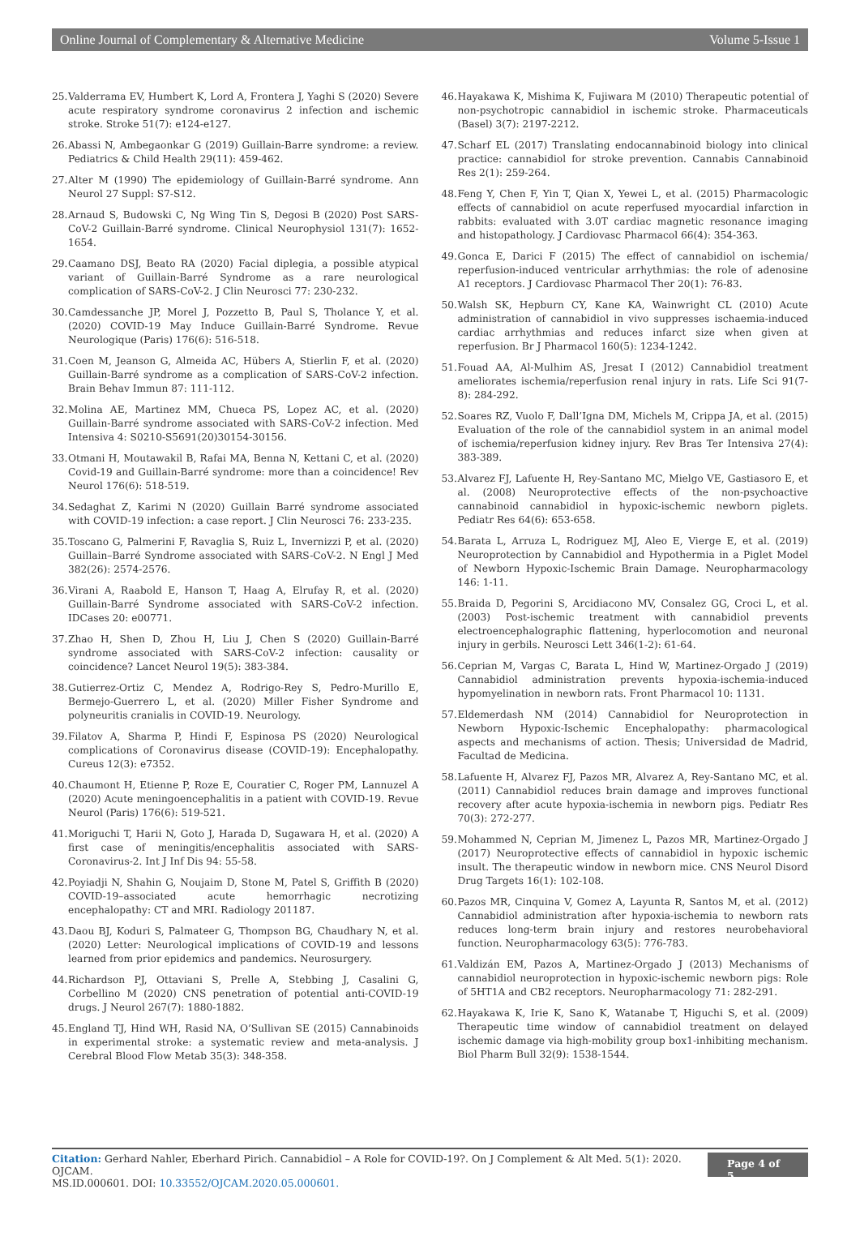Online Journal of Complementary & Alternative Medicine Volume 5-Issue 1
25. Valderrama EV, Humbert K, Lord A, Frontera J, Yaghi S (2020) Severe acute respiratory syndrome coronavirus 2 infection and ischemic stroke. Stroke 51(7): e124-e127.
26. Abassi N, Ambegaonkar G (2019) Guillain-Barre syndrome: a review. Pediatrics & Child Health 29(11): 459-462.
27. Alter M (1990) The epidemiology of Guillain-Barré syndrome. Ann Neurol 27 Suppl: S7-S12.
28. Arnaud S, Budowski C, Ng Wing Tin S, Degosi B (2020) Post SARS-CoV-2 Guillain-Barré syndrome. Clinical Neurophysiol 131(7): 1652-1654.
29. Caamano DSJ, Beato RA (2020) Facial diplegia, a possible atypical variant of Guillain-Barré Syndrome as a rare neurological complication of SARS-CoV-2. J Clin Neurosci 77: 230-232.
30. Camdessanche JP, Morel J, Pozzetto B, Paul S, Tholance Y, et al. (2020) COVID-19 May Induce Guillain-Barré Syndrome. Revue Neurologique (Paris) 176(6): 516-518.
31. Coen M, Jeanson G, Almeida AC, Hübers A, Stierlin F, et al. (2020) Guillain-Barré syndrome as a complication of SARS-CoV-2 infection. Brain Behav Immun 87: 111-112.
32. Molina AE, Martinez MM, Chueca PS, Lopez AC, et al. (2020) Guillain-Barré syndrome associated with SARS-CoV-2 infection. Med Intensiva 4: S0210-S5691(20)30154-30156.
33. Otmani H, Moutawakil B, Rafai MA, Benna N, Kettani C, et al. (2020) Covid-19 and Guillain-Barré syndrome: more than a coincidence! Rev Neurol 176(6): 518-519.
34. Sedaghat Z, Karimi N (2020) Guillain Barré syndrome associated with COVID-19 infection: a case report. J Clin Neurosci 76: 233-235.
35. Toscano G, Palmerini F, Ravaglia S, Ruiz L, Invernizzi P, et al. (2020) Guillain–Barré Syndrome associated with SARS-CoV-2. N Engl J Med 382(26): 2574-2576.
36. Virani A, Raabold E, Hanson T, Haag A, Elrufay R, et al. (2020) Guillain-Barré Syndrome associated with SARS-CoV-2 infection. IDCases 20: e00771.
37. Zhao H, Shen D, Zhou H, Liu J, Chen S (2020) Guillain-Barré syndrome associated with SARS-CoV-2 infection: causality or coincidence? Lancet Neurol 19(5): 383-384.
38. Gutierrez-Ortiz C, Mendez A, Rodrigo-Rey S, Pedro-Murillo E, Bermejo-Guerrero L, et al. (2020) Miller Fisher Syndrome and polyneuritis cranialis in COVID-19. Neurology.
39. Filatov A, Sharma P, Hindi F, Espinosa PS (2020) Neurological complications of Coronavirus disease (COVID-19): Encephalopathy. Cureus 12(3): e7352.
40. Chaumont H, Etienne P, Roze E, Couratier C, Roger PM, Lannuzel A (2020) Acute meningoencephalitis in a patient with COVID-19. Revue Neurol (Paris) 176(6): 519-521.
41. Moriguchi T, Harii N, Goto J, Harada D, Sugawara H, et al. (2020) A first case of meningitis/encephalitis associated with SARS-Coronavirus-2. Int J Inf Dis 94: 55-58.
42. Poyiadji N, Shahin G, Noujaim D, Stone M, Patel S, Griffith B (2020) COVID-19–associated acute hemorrhagic necrotizing encephalopathy: CT and MRI. Radiology 201187.
43. Daou BJ, Koduri S, Palmateer G, Thompson BG, Chaudhary N, et al. (2020) Letter: Neurological implications of COVID-19 and lessons learned from prior epidemics and pandemics. Neurosurgery.
44. Richardson PJ, Ottaviani S, Prelle A, Stebbing J, Casalini G, Corbellino M (2020) CNS penetration of potential anti-COVID-19 drugs. J Neurol 267(7): 1880-1882.
45. England TJ, Hind WH, Rasid NA, O’Sullivan SE (2015) Cannabinoids in experimental stroke: a systematic review and meta-analysis. J Cerebral Blood Flow Metab 35(3): 348-358.
46. Hayakawa K, Mishima K, Fujiwara M (2010) Therapeutic potential of non-psychotropic cannabidiol in ischemic stroke. Pharmaceuticals (Basel) 3(7): 2197-2212.
47. Scharf EL (2017) Translating endocannabinoid biology into clinical practice: cannabidiol for stroke prevention. Cannabis Cannabinoid Res 2(1): 259-264.
48. Feng Y, Chen F, Yin T, Qian X, Yewei L, et al. (2015) Pharmacologic effects of cannabidiol on acute reperfused myocardial infarction in rabbits: evaluated with 3.0T cardiac magnetic resonance imaging and histopathology. J Cardiovasc Pharmacol 66(4): 354-363.
49. Gonca E, Darici F (2015) The effect of cannabidiol on ischemia/ reperfusion-induced ventricular arrhythmias: the role of adenosine A1 receptors. J Cardiovasc Pharmacol Ther 20(1): 76-83.
50. Walsh SK, Hepburn CY, Kane KA, Wainwright CL (2010) Acute administration of cannabidiol in vivo suppresses ischaemia-induced cardiac arrhythmias and reduces infarct size when given at reperfusion. Br J Pharmacol 160(5): 1234-1242.
51. Fouad AA, Al-Mulhim AS, Jresat I (2012) Cannabidiol treatment ameliorates ischemia/reperfusion renal injury in rats. Life Sci 91(7-8): 284-292.
52. Soares RZ, Vuolo F, Dall’Igna DM, Michels M, Crippa JA, et al. (2015) Evaluation of the role of the cannabidiol system in an animal model of ischemia/reperfusion kidney injury. Rev Bras Ter Intensiva 27(4): 383-389.
53. Alvarez FJ, Lafuente H, Rey-Santano MC, Mielgo VE, Gastiasoro E, et al. (2008) Neuroprotective effects of the non-psychoactive cannabinoid cannabidiol in hypoxic-ischemic newborn piglets. Pediatr Res 64(6): 653-658.
54. Barata L, Arruza L, Rodriguez MJ, Aleo E, Vierge E, et al. (2019) Neuroprotection by Cannabidiol and Hypothermia in a Piglet Model of Newborn Hypoxic-Ischemic Brain Damage. Neuropharmacology 146: 1-11.
55. Braida D, Pegorini S, Arcidiacono MV, Consalez GG, Croci L, et al. (2003) Post-ischemic treatment with cannabidiol prevents electroencephalographic flattening, hyperlocomotion and neuronal injury in gerbils. Neurosci Lett 346(1-2): 61-64.
56. Ceprian M, Vargas C, Barata L, Hind W, Martinez-Orgado J (2019) Cannabidiol administration prevents hypoxia-ischemia-induced hypomyelination in newborn rats. Front Pharmacol 10: 1131.
57. Eldemerdash NM (2014) Cannabidiol for Neuroprotection in Newborn Hypoxic-Ischemic Encephalopathy: pharmacological aspects and mechanisms of action. Thesis; Universidad de Madrid, Facultad de Medicina.
58. Lafuente H, Alvarez FJ, Pazos MR, Alvarez A, Rey-Santano MC, et al. (2011) Cannabidiol reduces brain damage and improves functional recovery after acute hypoxia-ischemia in newborn pigs. Pediatr Res 70(3): 272-277.
59. Mohammed N, Ceprian M, Jimenez L, Pazos MR, Martinez-Orgado J (2017) Neuroprotective effects of cannabidiol in hypoxic ischemic insult. The therapeutic window in newborn mice. CNS Neurol Disord Drug Targets 16(1): 102-108.
60. Pazos MR, Cinquina V, Gomez A, Layunta R, Santos M, et al. (2012) Cannabidiol administration after hypoxia-ischemia to newborn rats reduces long-term brain injury and restores neurobehavioral function. Neuropharmacology 63(5): 776-783.
61. Valdizán EM, Pazos A, Martinez-Orgado J (2013) Mechanisms of cannabidiol neuroprotection in hypoxic-ischemic newborn pigs: Role of 5HT1A and CB2 receptors. Neuropharmacology 71: 282-291.
62. Hayakawa K, Irie K, Sano K, Watanabe T, Higuchi S, et al. (2009) Therapeutic time window of cannabidiol treatment on delayed ischemic damage via high-mobility group box1-inhibiting mechanism. Biol Pharm Bull 32(9): 1538-1544.
Citation: Gerhard Nahler, Eberhard Pirich. Cannabidiol – A Role for COVID-19?. On J Complement & Alt Med. 5(1): 2020. OJCAM.
MS.ID.000601. DOI: 10.33552/OJCAM.2020.05.000601.
Page 4 of 5